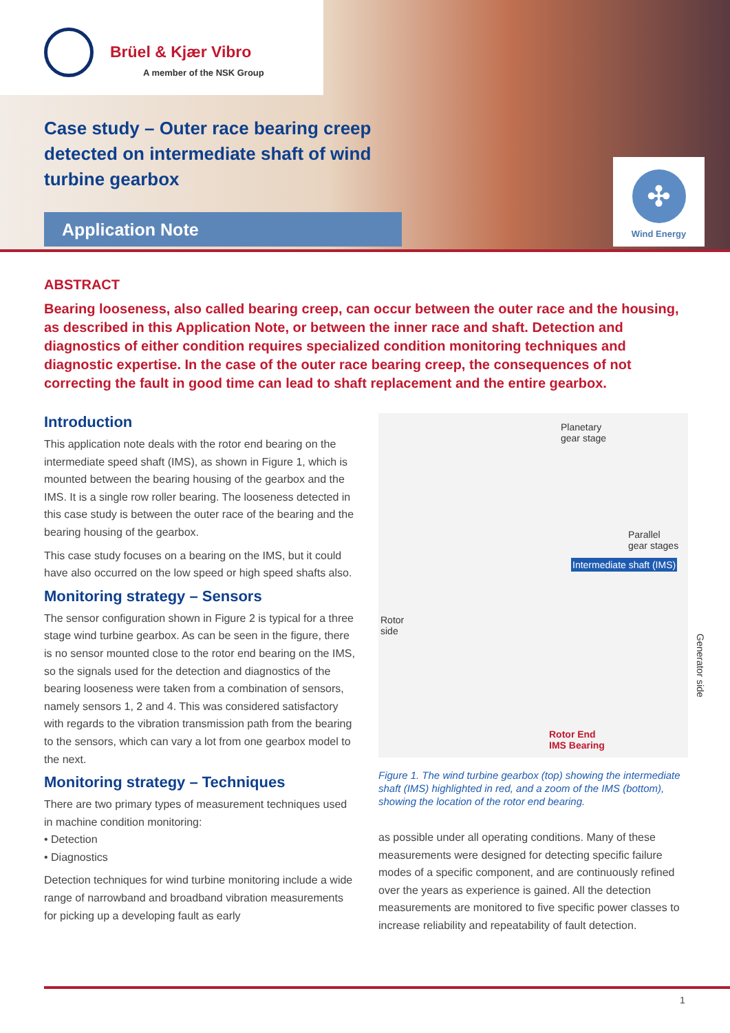Brüel & Kjær Vibro
A member of the NSK Group
Case study – Outer race bearing creep detected on intermediate shaft of wind turbine gearbox
Application Note
✣
Wind Energy
ABSTRACT
Bearing looseness, also called bearing creep, can occur between the outer race and the housing, as described in this Application Note, or between the inner race and shaft. Detection and diagnostics of either condition requires specialized condition monitoring techniques and diagnostic expertise. In the case of the outer race bearing creep, the consequences of not correcting the fault in good time can lead to shaft replacement and the entire gearbox.
Introduction
This application note deals with the rotor end bearing on the intermediate speed shaft (IMS), as shown in Figure 1, which is mounted between the bearing housing of the gearbox and the IMS. It is a single row roller bearing. The looseness detected in this case study is between the outer race of the bearing and the bearing housing of the gearbox.
This case study focuses on a bearing on the IMS, but it could have also occurred on the low speed or high speed shafts also.
Monitoring strategy – Sensors
The sensor configuration shown in Figure 2 is typical for a three stage wind turbine gearbox. As can be seen in the figure, there is no sensor mounted close to the rotor end bearing on the IMS, so the signals used for the detection and diagnostics of the bearing looseness were taken from a combination of sensors, namely sensors 1, 2 and 4. This was considered satisfactory with regards to the vibration transmission path from the bearing to the sensors, which can vary a lot from one gearbox model to the next.
Monitoring strategy – Techniques
There are two primary types of measurement techniques used in machine condition monitoring:
• Detection
• Diagnostics
Detection techniques for wind turbine monitoring include a wide range of narrowband and broadband vibration measurements for picking up a developing fault as early
Planetary
gear stage
Parallel
gear stages
Rotor
side
Intermediate shaft (IMS)
Generator side
Rotor End
IMS Bearing
Figure 1. The wind turbine gearbox (top) showing the intermediate shaft (IMS) highlighted in red, and a zoom of the IMS (bottom), showing the location of the rotor end bearing.
as possible under all operating conditions. Many of these measurements were designed for detecting specific failure modes of a specific component, and are continuously refined over the years as experience is gained. All the detection measurements are monitored to five specific power classes to increase reliability and repeatability of fault detection.
1